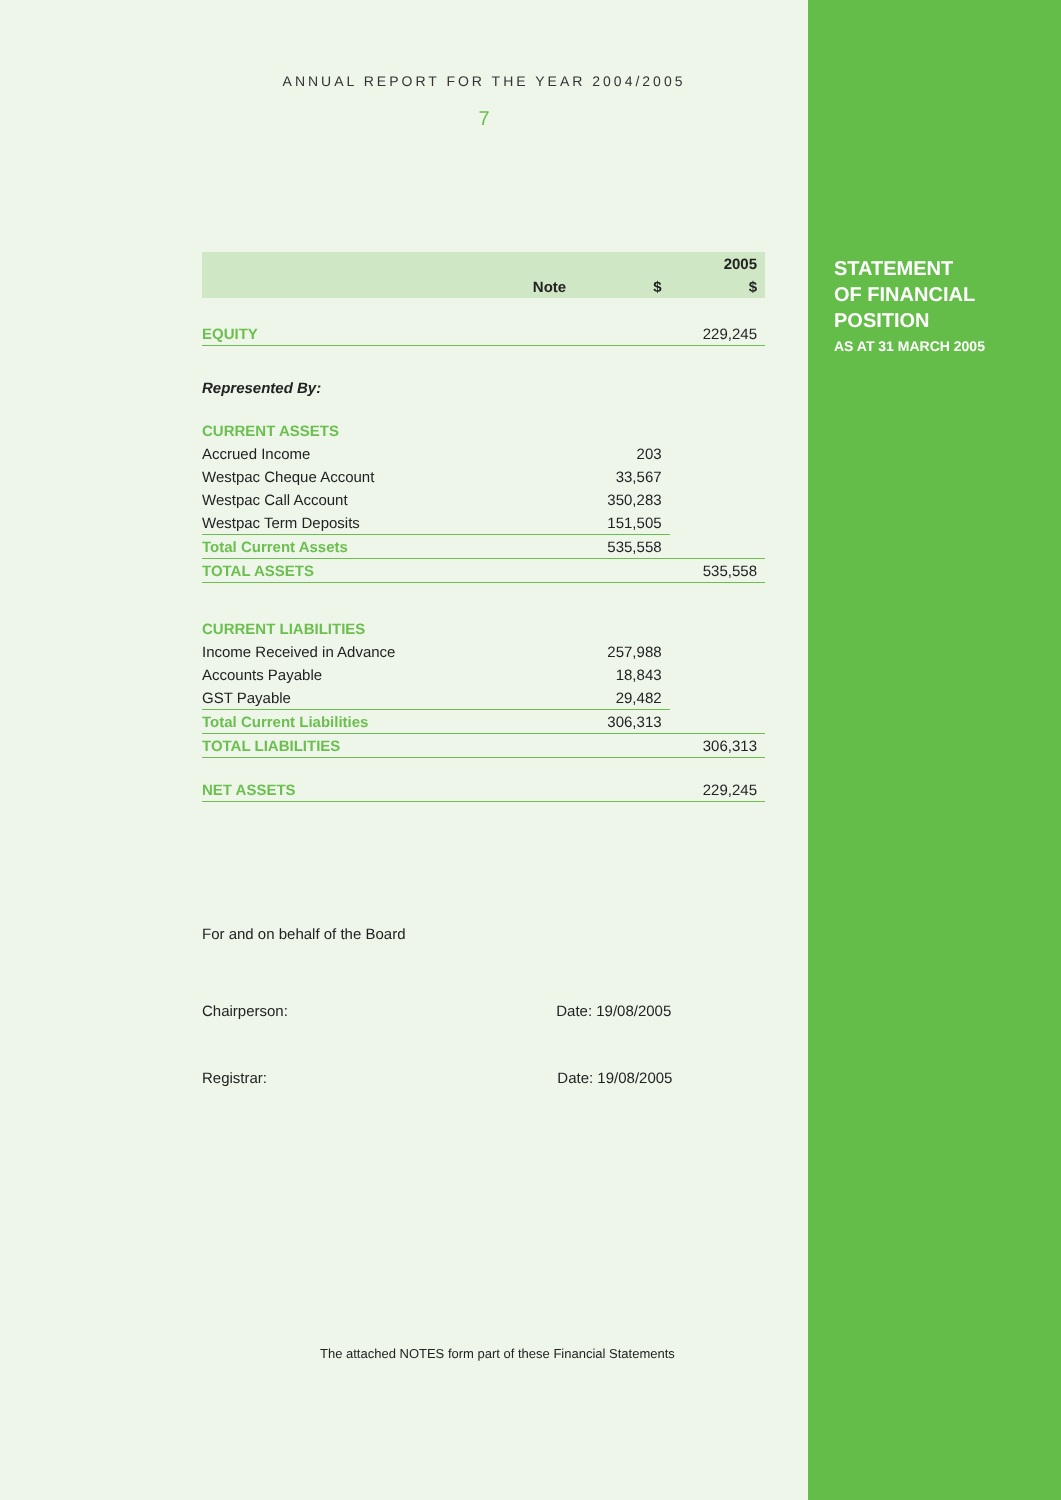ANNUAL REPORT FOR THE YEAR 2004/2005
7
| | | | 2005 |
| --- | --- | --- | --- |
| | Note | $ | $ |
| EQUITY | | | 229,245 |
| Represented By: | | | |
| CURRENT ASSETS | | | |
| Accrued Income | | 203 | |
| Westpac Cheque Account | | 33,567 | |
| Westpac Call Account | | 350,283 | |
| Westpac Term Deposits | | 151,505 | |
| Total Current Assets | | 535,558 | |
| TOTAL ASSETS | | | 535,558 |
| CURRENT LIABILITIES | | | |
| Income Received in Advance | | 257,988 | |
| Accounts Payable | | 18,843 | |
| GST Payable | | 29,482 | |
| Total Current Liabilities | | 306,313 | |
| TOTAL LIABILITIES | | | 306,313 |
| NET ASSETS | | | 229,245 |
For and on behalf of the Board
Chairperson: Date: 19/08/2005
Registrar: Date: 19/08/2005
The attached NOTES form part of these Financial Statements
STATEMENT
OF FINANCIAL
POSITION
AS AT 31 MARCH 2005